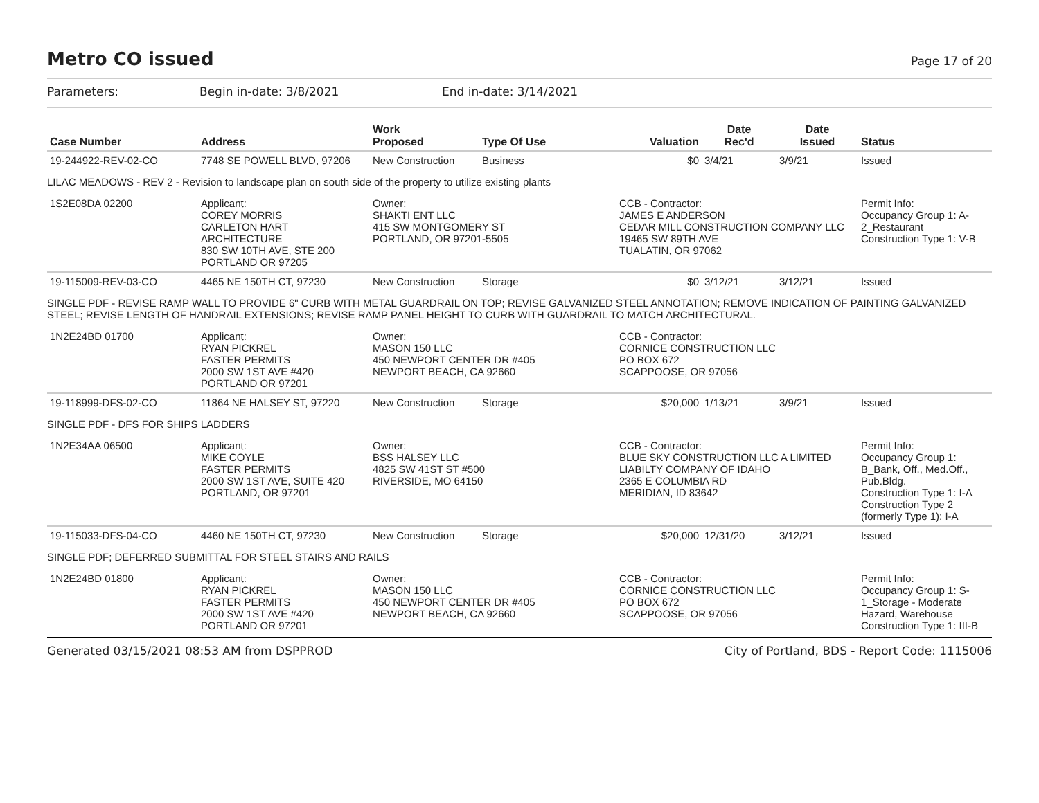Metro CO issued
Page 17 of 20
Parameters: Begin in-date: 3/8/2021 End in-date: 3/14/2021
| Case Number | Address | Work Proposed | Type Of Use | Valuation | Date Rec'd | Date Issued | Status |
| --- | --- | --- | --- | --- | --- | --- | --- |
| 19-244922-REV-02-CO | 7748 SE POWELL BLVD, 97206 | New Construction | Business | $0 | 3/4/21 | 3/9/21 | Issued |
| LILAC MEADOWS - REV 2 - Revision to landscape plan on south side of the property to utilize existing plants | | | | | | | |
| 1S2E08DA 02200 | Applicant: COREY MORRIS CARLETON HART ARCHITECTURE 830 SW 10TH AVE, STE 200 PORTLAND OR 97205 | Owner: SHAKTI ENT LLC 415 SW MONTGOMERY ST PORTLAND, OR 97201-5505 | | CCB - Contractor: JAMES E ANDERSON CEDAR MILL CONSTRUCTION COMPANY LLC 19465 SW 89TH AVE TUALATIN, OR 97062 | | | Permit Info: Occupancy Group 1: A-2_Restaurant Construction Type 1: V-B |
| 19-115009-REV-03-CO | 4465 NE 150TH CT, 97230 | New Construction | Storage | $0 | 3/12/21 | 3/12/21 | Issued |
| SINGLE PDF - REVISE RAMP WALL TO PROVIDE 6" CURB WITH METAL GUARDRAIL ON TOP; REVISE GALVANIZED STEEL ANNOTATION; REMOVE INDICATION OF PAINTING GALVANIZED STEEL; REVISE LENGTH OF HANDRAIL EXTENSIONS; REVISE RAMP PANEL HEIGHT TO CURB WITH GUARDRAIL TO MATCH ARCHITECTURAL. | | | | | | | |
| 1N2E24BD 01700 | Applicant: RYAN PICKREL FASTER PERMITS 2000 SW 1ST AVE #420 PORTLAND OR 97201 | Owner: MASON 150 LLC 450 NEWPORT CENTER DR #405 NEWPORT BEACH, CA 92660 | | CCB - Contractor: CORNICE CONSTRUCTION LLC PO BOX 672 SCAPPOOSE, OR 97056 | | | |
| 19-118999-DFS-02-CO | 11864 NE HALSEY ST, 97220 | New Construction | Storage | $20,000 | 1/13/21 | 3/9/21 | Issued |
| SINGLE PDF - DFS FOR SHIPS LADDERS | | | | | | | |
| 1N2E34AA 06500 | Applicant: MIKE COYLE FASTER PERMITS 2000 SW 1ST AVE, SUITE 420 PORTLAND, OR 97201 | Owner: BSS HALSEY LLC 4825 SW 41ST ST #500 RIVERSIDE, MO 64150 | | CCB - Contractor: BLUE SKY CONSTRUCTION LLC A LIMITED LIABILTY COMPANY OF IDAHO 2365 E COLUMBIA RD MERIDIAN, ID 83642 | | | Permit Info: Occupancy Group 1: B_Bank, Off., Med.Off., Pub.Bldg. Construction Type 1: I-A Construction Type 2 (formerly Type 1): I-A |
| 19-115033-DFS-04-CO | 4460 NE 150TH CT, 97230 | New Construction | Storage | $20,000 | 12/31/20 | 3/12/21 | Issued |
| SINGLE PDF; DEFERRED SUBMITTAL FOR STEEL STAIRS AND RAILS | | | | | | | |
| 1N2E24BD 01800 | Applicant: RYAN PICKREL FASTER PERMITS 2000 SW 1ST AVE #420 PORTLAND OR 97201 | Owner: MASON 150 LLC 450 NEWPORT CENTER DR #405 NEWPORT BEACH, CA 92660 | | CCB - Contractor: CORNICE CONSTRUCTION LLC PO BOX 672 SCAPPOOSE, OR 97056 | | | Permit Info: Occupancy Group 1: S-1_Storage - Moderate Hazard, Warehouse Construction Type 1: III-B |
Generated 03/15/2021 08:53 AM from DSPPROD City of Portland, BDS - Report Code: 1115006